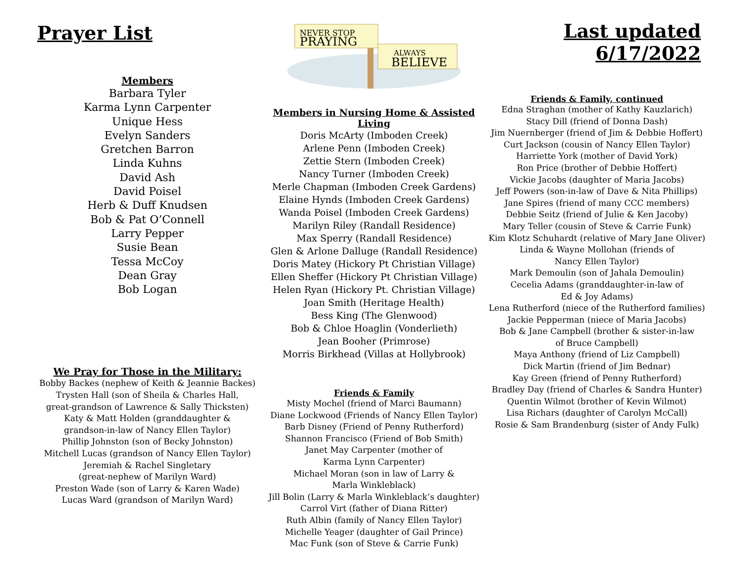Prayer List
Members
Barbara Tyler
Karma Lynn Carpenter
Unique Hess
Evelyn Sanders
Gretchen Barron
Linda Kuhns
David Ash
David Poisel
Herb & Duff Knudsen
Bob & Pat O’Connell
Larry Pepper
Susie Bean
Tessa McCoy
Dean Gray
Bob Logan
We Pray for Those in the Military:
Bobby Backes (nephew of Keith & Jeannie Backes)
Trysten Hall (son of Sheila & Charles Hall,
great-grandson of Lawrence & Sally Thicksten)
Katy & Matt Holden (granddaughter &
grandson-in-law of Nancy Ellen Taylor)
Phillip Johnston (son of Becky Johnston)
Mitchell Lucas (grandson of Nancy Ellen Taylor)
Jeremiah & Rachel Singletary
(great-nephew of Marilyn Ward)
Preston Wade (son of Larry & Karen Wade)
Lucas Ward (grandson of Marilyn Ward)
NEVER STOP
PRAYING
ALWAYS
BELIEVE
Members in Nursing Home & Assisted Living
Doris McArty (Imboden Creek)
Arlene Penn (Imboden Creek)
Zettie Stern (Imboden Creek)
Nancy Turner (Imboden Creek)
Merle Chapman (Imboden Creek Gardens)
Elaine Hynds (Imboden Creek Gardens)
Wanda Poisel (Imboden Creek Gardens)
Marilyn Riley (Randall Residence)
Max Sperry (Randall Residence)
Glen & Arlone Dalluge (Randall Residence)
Doris Matey (Hickory Pt Christian Village)
Ellen Sheffer (Hickory Pt Christian Village)
Helen Ryan (Hickory Pt. Christian Village)
Joan Smith (Heritage Health)
Bess King (The Glenwood)
Bob & Chloe Hoaglin (Vonderlieth)
Jean Booher (Primrose)
Morris Birkhead (Villas at Hollybrook)
Friends & Family
Misty Mochel (friend of Marci Baumann)
Diane Lockwood (Friends of Nancy Ellen Taylor)
Barb Disney (Friend of Penny Rutherford)
Shannon Francisco (Friend of Bob Smith)
Janet May Carpenter (mother of
Karma Lynn Carpenter)
Michael Moran (son in law of Larry &
Marla Winkleblack)
Jill Bolin (Larry & Marla Winkleblack’s daughter)
Carrol Virt (father of Diana Ritter)
Ruth Albin (family of Nancy Ellen Taylor)
Michelle Yeager (daughter of Gail Prince)
Mac Funk (son of Steve & Carrie Funk)
Last updated 6/17/2022
Friends & Family, continued
Edna Straghan (mother of Kathy Kauzlarich)
Stacy Dill (friend of Donna Dash)
Jim Nuernberger (friend of Jim & Debbie Hoffert)
Curt Jackson (cousin of Nancy Ellen Taylor)
Harriette York (mother of David York)
Ron Price (brother of Debbie Hoffert)
Vickie Jacobs (daughter of Maria Jacobs)
Jeff Powers (son-in-law of Dave & Nita Phillips)
Jane Spires (friend of many CCC members)
Debbie Seitz (friend of Julie & Ken Jacoby)
Mary Teller (cousin of Steve & Carrie Funk)
Kim Klotz Schuhardt (relative of Mary Jane Oliver)
Linda & Wayne Mollohan (friends of
Nancy Ellen Taylor)
Mark Demoulin (son of Jahala Demoulin)
Cecelia Adams (granddaughter-in-law of
Ed & Joy Adams)
Lena Rutherford (niece of the Rutherford families)
Jackie Pepperman (niece of Maria Jacobs)
Bob & Jane Campbell (brother & sister-in-law
of Bruce Campbell)
Maya Anthony (friend of Liz Campbell)
Dick Martin (friend of Jim Bednar)
Kay Green (friend of Penny Rutherford)
Bradley Day (friend of Charles & Sandra Hunter)
Quentin Wilmot (brother of Kevin Wilmot)
Lisa Richars (daughter of Carolyn McCall)
Rosie & Sam Brandenburg (sister of Andy Fulk)